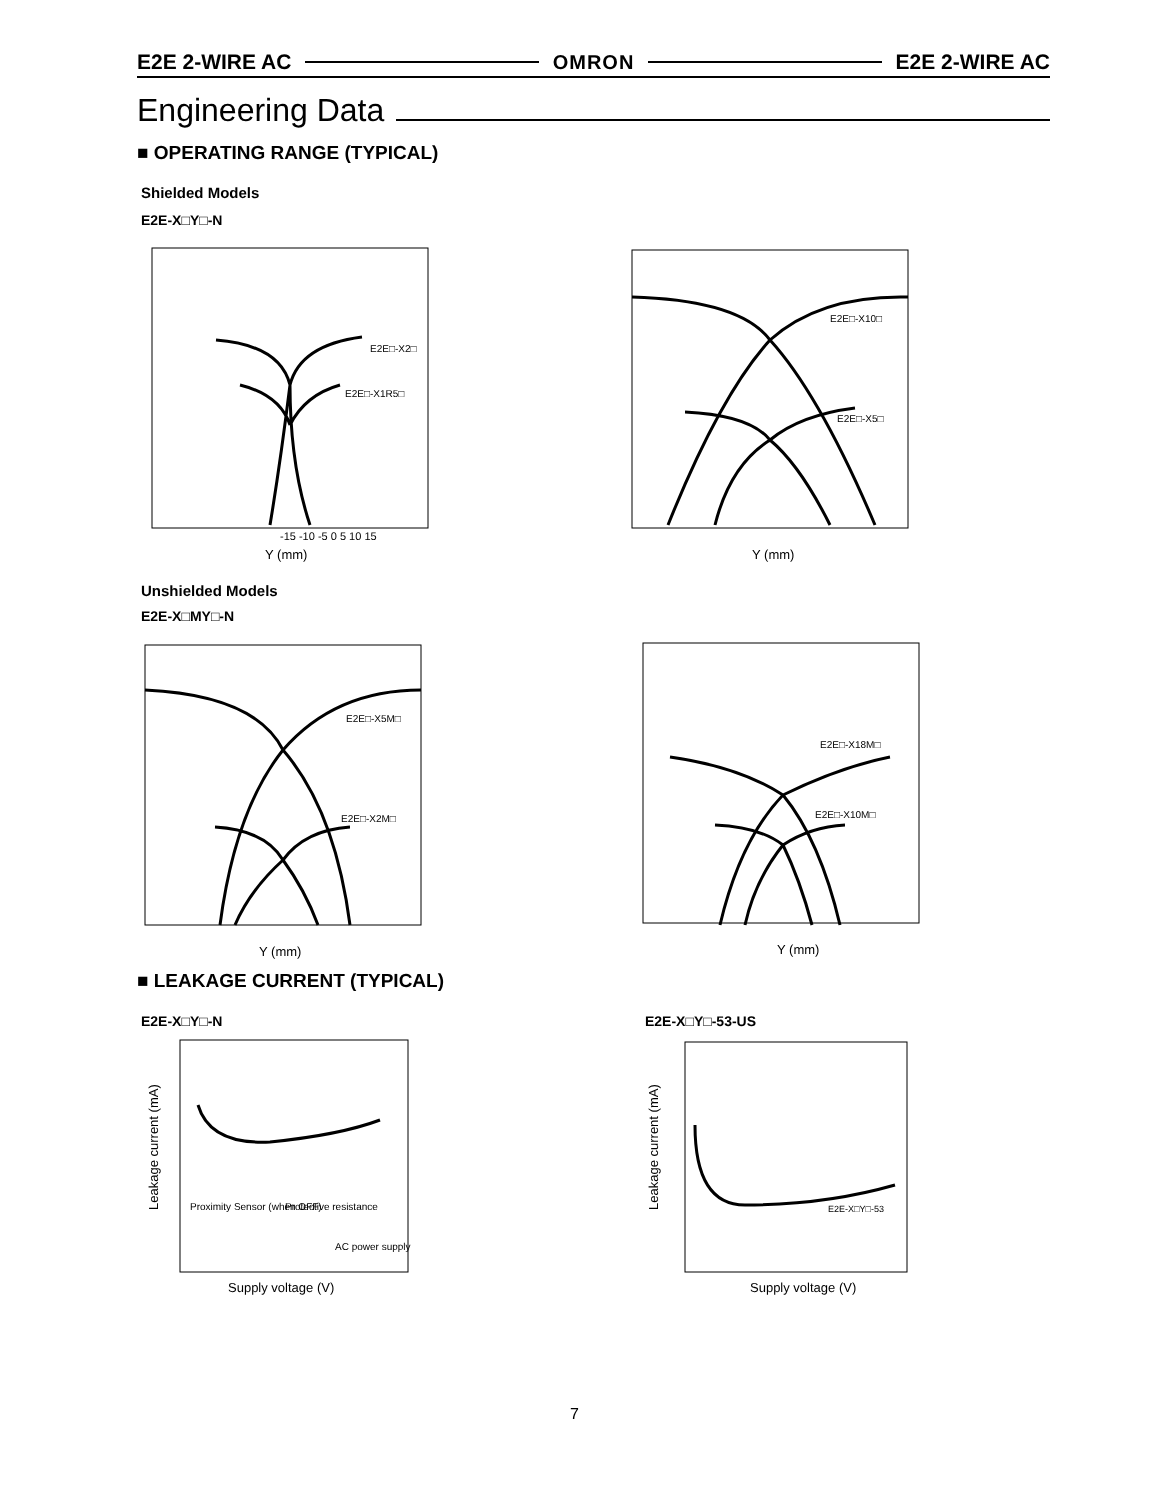E2E 2-WIRE AC OMRON E2E 2-WIRE AC
Engineering Data
■ OPERATING RANGE (TYPICAL)
Shielded Models
E2E-X□Y□-N
E2E□-X2□
E2E□-X1R5□
-15 -10 -5 0 5 10 15
Y (mm)
E2E□-X10□
E2E□-X5□
Y (mm)
Unshielded Models
E2E-X□MY□-N
E2E□-X5M□
E2E□-X2M□
Y (mm)
E2E□-X18M□
E2E□-X10M□
Y (mm)
■ LEAKAGE CURRENT (TYPICAL)
E2E-X□Y□-N E2E-X□Y□-53-US
Proximity Sensor (when OFF)
Protective resistance
AC power supply
Leakage current (mA)
Supply voltage (V)
E2E-X□Y□-53
Leakage current (mA)
Supply voltage (V)
7